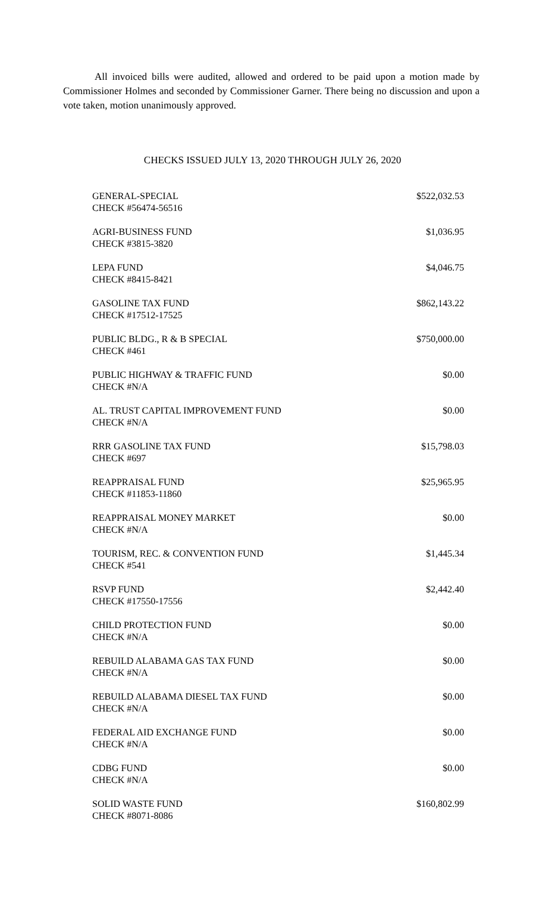All invoiced bills were audited, allowed and ordered to be paid upon a motion made by Commissioner Holmes and seconded by Commissioner Garner. There being no discussion and upon a vote taken, motion unanimously approved.
CHECKS ISSUED JULY 13, 2020 THROUGH JULY 26, 2020
| GENERAL-SPECIAL CHECK #56474-56516 | $522,032.53 |
| AGRI-BUSINESS FUND CHECK #3815-3820 | $1,036.95 |
| LEPA FUND CHECK #8415-8421 | $4,046.75 |
| GASOLINE TAX FUND CHECK #17512-17525 | $862,143.22 |
| PUBLIC BLDG., R & B SPECIAL CHECK #461 | $750,000.00 |
| PUBLIC HIGHWAY & TRAFFIC FUND CHECK #N/A | $0.00 |
| AL. TRUST CAPITAL IMPROVEMENT FUND CHECK #N/A | $0.00 |
| RRR GASOLINE TAX FUND CHECK #697 | $15,798.03 |
| REAPPRAISAL FUND CHECK #11853-11860 | $25,965.95 |
| REAPPRAISAL MONEY MARKET CHECK #N/A | $0.00 |
| TOURISM, REC. & CONVENTION FUND CHECK #541 | $1,445.34 |
| RSVP FUND CHECK #17550-17556 | $2,442.40 |
| CHILD PROTECTION FUND CHECK #N/A | $0.00 |
| REBUILD ALABAMA GAS TAX FUND CHECK #N/A | $0.00 |
| REBUILD ALABAMA DIESEL TAX FUND CHECK #N/A | $0.00 |
| FEDERAL AID EXCHANGE FUND CHECK #N/A | $0.00 |
| CDBG FUND CHECK #N/A | $0.00 |
| SOLID WASTE FUND CHECK #8071-8086 | $160,802.99 |